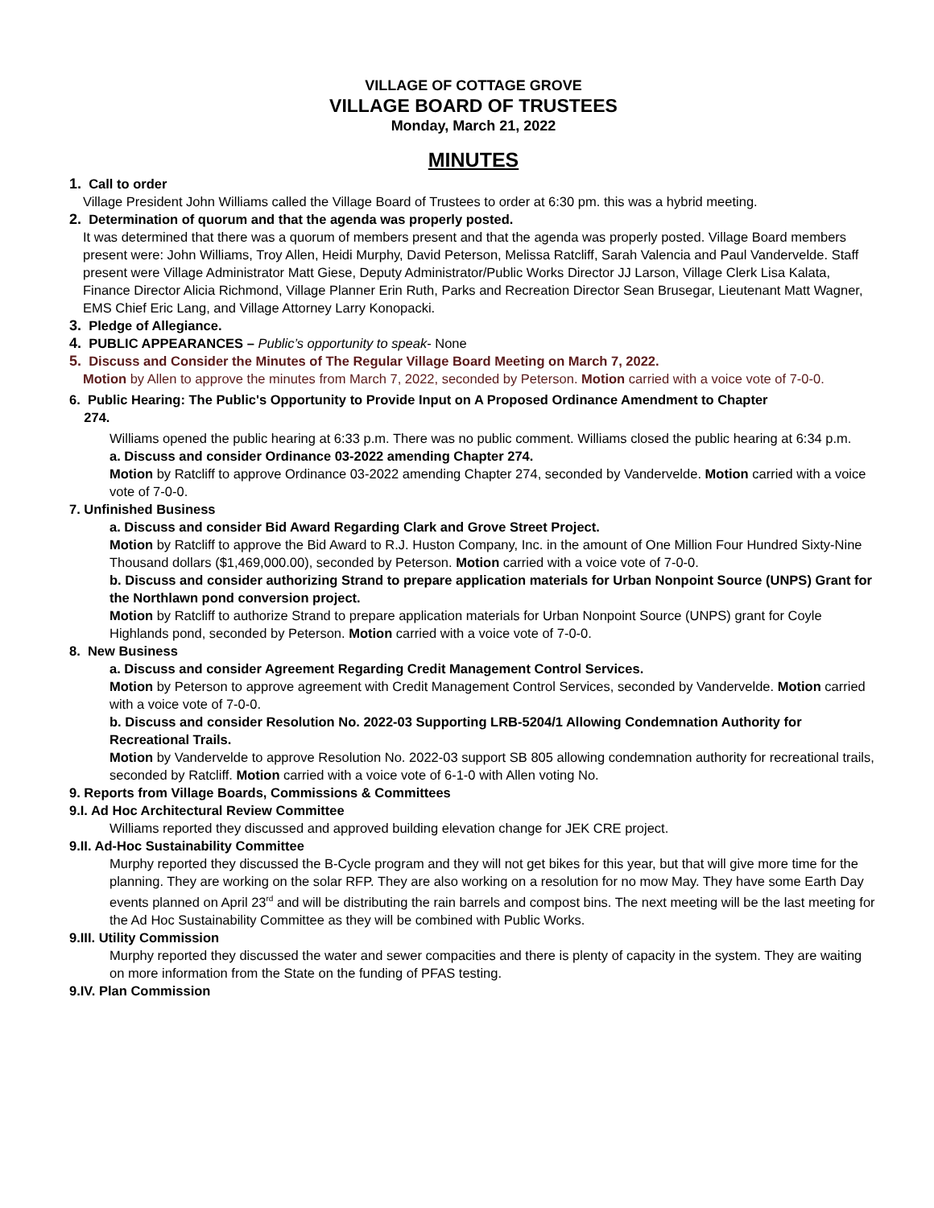VILLAGE OF COTTAGE GROVE
VILLAGE BOARD OF TRUSTEES
Monday, March 21, 2022
MINUTES
1. Call to order
Village President John Williams called the Village Board of Trustees to order at 6:30 pm. this was a hybrid meeting.
2. Determination of quorum and that the agenda was properly posted.
It was determined that there was a quorum of members present and that the agenda was properly posted. Village Board members present were: John Williams, Troy Allen, Heidi Murphy, David Peterson, Melissa Ratcliff, Sarah Valencia and Paul Vandervelde. Staff present were Village Administrator Matt Giese, Deputy Administrator/Public Works Director JJ Larson, Village Clerk Lisa Kalata, Finance Director Alicia Richmond, Village Planner Erin Ruth, Parks and Recreation Director Sean Brusegar, Lieutenant Matt Wagner, EMS Chief Eric Lang, and Village Attorney Larry Konopacki.
3. Pledge of Allegiance.
4. PUBLIC APPEARANCES – Public’s opportunity to speak- None
5. Discuss and Consider the Minutes of The Regular Village Board Meeting on March 7, 2022.
Motion by Allen to approve the minutes from March 7, 2022, seconded by Peterson. Motion carried with a voice vote of 7-0-0.
6. Public Hearing: The Public's Opportunity to Provide Input on A Proposed Ordinance Amendment to Chapter
274.
Williams opened the public hearing at 6:33 p.m. There was no public comment. Williams closed the public hearing at 6:34 p.m.
a. Discuss and consider Ordinance 03-2022 amending Chapter 274.
Motion by Ratcliff to approve Ordinance 03-2022 amending Chapter 274, seconded by Vandervelde. Motion carried with a voice vote of 7-0-0.
7. Unfinished Business
a. Discuss and consider Bid Award Regarding Clark and Grove Street Project.
Motion by Ratcliff to approve the Bid Award to R.J. Huston Company, Inc. in the amount of One Million Four Hundred Sixty-Nine Thousand dollars ($1,469,000.00), seconded by Peterson. Motion carried with a voice vote of 7-0-0.
b. Discuss and consider authorizing Strand to prepare application materials for Urban Nonpoint Source (UNPS) Grant for the Northlawn pond conversion project.
Motion by Ratcliff to authorize Strand to prepare application materials for Urban Nonpoint Source (UNPS) grant for Coyle Highlands pond, seconded by Peterson. Motion carried with a voice vote of 7-0-0.
8. New Business
a. Discuss and consider Agreement Regarding Credit Management Control Services.
Motion by Peterson to approve agreement with Credit Management Control Services, seconded by Vandervelde. Motion carried with a voice vote of 7-0-0.
b. Discuss and consider Resolution No. 2022-03 Supporting LRB-5204/1 Allowing Condemnation Authority for Recreational Trails.
Motion by Vandervelde to approve Resolution No. 2022-03 support SB 805 allowing condemnation authority for recreational trails, seconded by Ratcliff. Motion carried with a voice vote of 6-1-0 with Allen voting No.
9. Reports from Village Boards, Commissions & Committees
9.I. Ad Hoc Architectural Review Committee
Williams reported they discussed and approved building elevation change for JEK CRE project.
9.II. Ad-Hoc Sustainability Committee
Murphy reported they discussed the B-Cycle program and they will not get bikes for this year, but that will give more time for the planning. They are working on the solar RFP. They are also working on a resolution for no mow May. They have some Earth Day events planned on April 23<sup>rd</sup> and will be distributing the rain barrels and compost bins. The next meeting will be the last meeting for the Ad Hoc Sustainability Committee as they will be combined with Public Works.
9.III. Utility Commission
Murphy reported they discussed the water and sewer compacities and there is plenty of capacity in the system. They are waiting on more information from the State on the funding of PFAS testing.
9.IV. Plan Commission